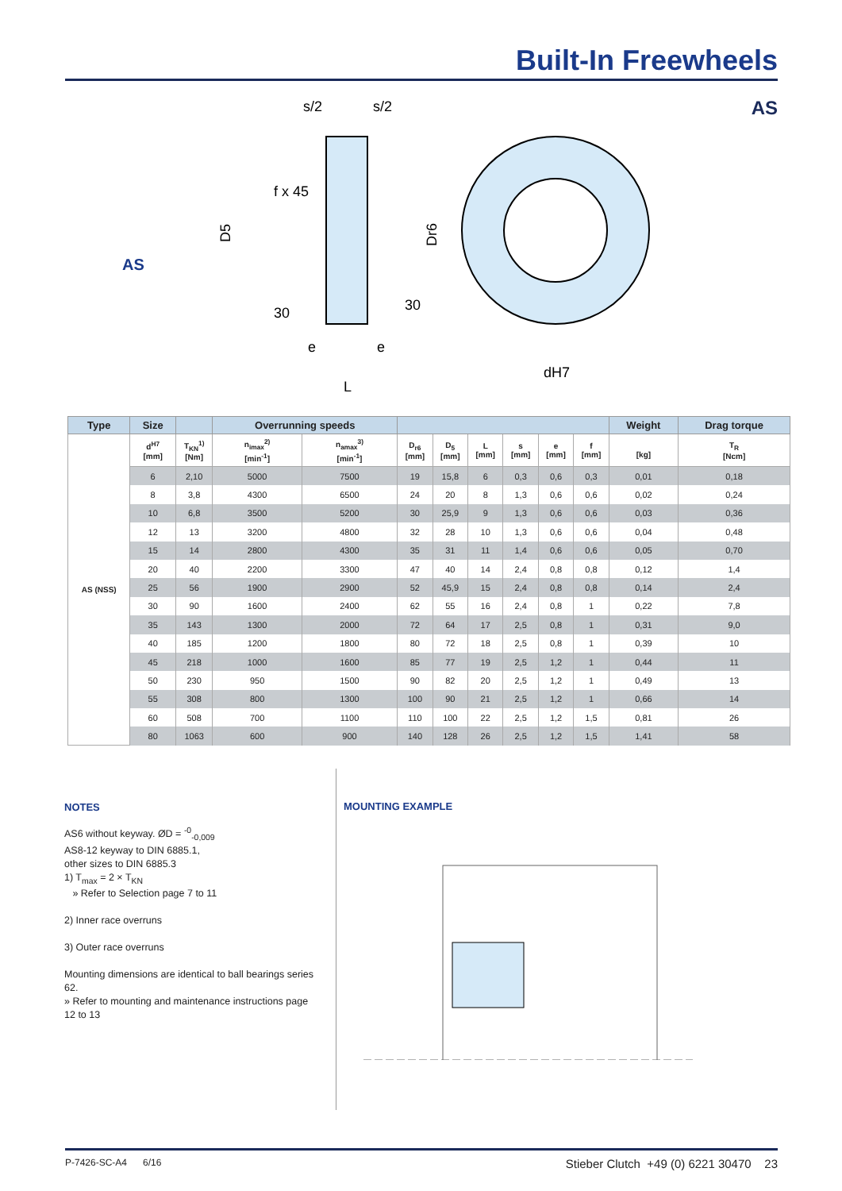Built-In Freewheels
AS
AS
s/2
s/2
f x 45
D5
Dr6
30
30
e
e
L
dH7
| Type | Size | | Overrunning speeds | | | | | | | | Weight | Drag torque |
| --- | --- | --- | --- | --- | --- | --- | --- | --- | --- | --- | --- | --- |
| AS (NSS) | d<sup>H7</sup> [mm] | T<sub>KN</sub><sup>1)</sup> [Nm] | n<sub>imax</sub><sup>2)</sup> [min<sup>-1</sup>] | n<sub>amax</sub><sup>3)</sup> [min<sup>-1</sup>] | D<sub>r6</sub> [mm] | D<sub>5</sub> [mm] | L [mm] | s [mm] | e [mm] | f [mm] | [kg] | T<sub>R</sub> [Ncm] |
| | 6 | 2,10 | 5000 | 7500 | 19 | 15,8 | 6 | 0,3 | 0,6 | 0,3 | 0,01 | 0,18 |
| | 8 | 3,8 | 4300 | 6500 | 24 | 20 | 8 | 1,3 | 0,6 | 0,6 | 0,02 | 0,24 |
| | 10 | 6,8 | 3500 | 5200 | 30 | 25,9 | 9 | 1,3 | 0,6 | 0,6 | 0,03 | 0,36 |
| | 12 | 13 | 3200 | 4800 | 32 | 28 | 10 | 1,3 | 0,6 | 0,6 | 0,04 | 0,48 |
| | 15 | 14 | 2800 | 4300 | 35 | 31 | 11 | 1,4 | 0,6 | 0,6 | 0,05 | 0,70 |
| | 20 | 40 | 2200 | 3300 | 47 | 40 | 14 | 2,4 | 0,8 | 0,8 | 0,12 | 1,4 |
| | 25 | 56 | 1900 | 2900 | 52 | 45,9 | 15 | 2,4 | 0,8 | 0,8 | 0,14 | 2,4 |
| | 30 | 90 | 1600 | 2400 | 62 | 55 | 16 | 2,4 | 0,8 | 1 | 0,22 | 7,8 |
| | 35 | 143 | 1300 | 2000 | 72 | 64 | 17 | 2,5 | 0,8 | 1 | 0,31 | 9,0 |
| | 40 | 185 | 1200 | 1800 | 80 | 72 | 18 | 2,5 | 0,8 | 1 | 0,39 | 10 |
| | 45 | 218 | 1000 | 1600 | 85 | 77 | 19 | 2,5 | 1,2 | 1 | 0,44 | 11 |
| | 50 | 230 | 950 | 1500 | 90 | 82 | 20 | 2,5 | 1,2 | 1 | 0,49 | 13 |
| | 55 | 308 | 800 | 1300 | 100 | 90 | 21 | 2,5 | 1,2 | 1 | 0,66 | 14 |
| | 60 | 508 | 700 | 1100 | 110 | 100 | 22 | 2,5 | 1,2 | 1,5 | 0,81 | 26 |
| | 80 | 1063 | 600 | 900 | 140 | 128 | 26 | 2,5 | 1,2 | 1,5 | 1,41 | 58 |
NOTES
AS6 without keyway. ØD = <sup>-0</sup><sub>-0,009</sub>
AS8-12 keyway to DIN 6885.1,
other sizes to DIN 6885.3
1) T<sub>max</sub> = 2 × T<sub>KN</sub>
» Refer to Selection page 7 to 11
2) Inner race overruns
3) Outer race overruns
Mounting dimensions are identical to ball bearings series 62.
» Refer to mounting and maintenance instructions page 12 to 13
MOUNTING EXAMPLE
P-7426-SC-A4 6/16 Stieber Clutch +49 (0) 6221 30470 23